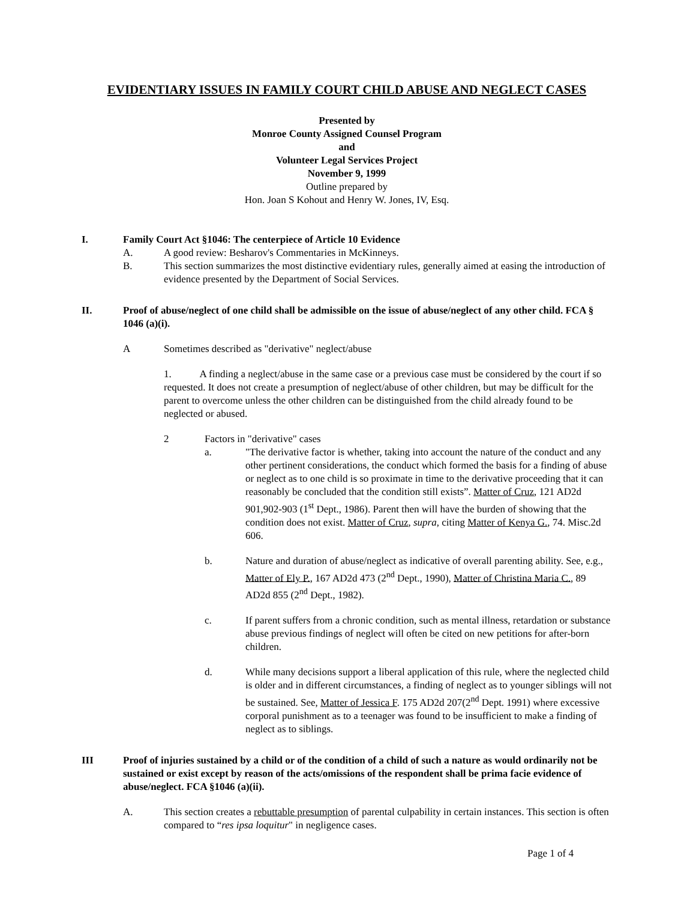EVIDENTIARY ISSUES IN FAMILY COURT CHILD ABUSE AND NEGLECT CASES
Presented by
Monroe County Assigned Counsel Program
and
Volunteer Legal Services Project
November 9, 1999
Outline prepared by
Hon. Joan S Kohout and Henry W. Jones, IV, Esq.
I. Family Court Act §1046: The centerpiece of Article 10 Evidence
A. A good review: Besharov's Commentaries in McKinneys.
B. This section summarizes the most distinctive evidentiary rules, generally aimed at easing the introduction of evidence presented by the Department of Social Services.
II. Proof of abuse/neglect of one child shall be admissible on the issue of abuse/neglect of any other child. FCA § 1046 (a)(i).
A Sometimes described as "derivative" neglect/abuse
1. A finding a neglect/abuse in the same case or a previous case must be considered by the court if so requested. It does not create a presumption of neglect/abuse of other children, but may be difficult for the parent to overcome unless the other children can be distinguished from the child already found to be neglected or abused.
2 Factors in "derivative" cases
a. "The derivative factor is whether, taking into account the nature of the conduct and any other pertinent considerations, the conduct which formed the basis for a finding of abuse or neglect as to one child is so proximate in time to the derivative proceeding that it can reasonably be concluded that the condition still exists”. Matter of Cruz, 121 AD2d 901,902-903 (1<sup>st</sup> Dept., 1986). Parent then will have the burden of showing that the condition does not exist. Matter of Cruz, supra, citing Matter of Kenya G., 74. Misc.2d 606.
b. Nature and duration of abuse/neglect as indicative of overall parenting ability. See, e.g., Matter of Ely P., 167 AD2d 473 (2<sup>nd</sup> Dept., 1990), Matter of Christina Maria C., 89 AD2d 855 (2<sup>nd</sup> Dept., 1982).
c. If parent suffers from a chronic condition, such as mental illness, retardation or substance abuse previous findings of neglect will often be cited on new petitions for after-born children.
d. While many decisions support a liberal application of this rule, where the neglected child is older and in different circumstances, a finding of neglect as to younger siblings will not be sustained. See, Matter of Jessica F. 175 AD2d 207(2<sup>nd</sup> Dept. 1991) where excessive corporal punishment as to a teenager was found to be insufficient to make a finding of neglect as to siblings.
III Proof of injuries sustained by a child or of the condition of a child of such a nature as would ordinarily not be sustained or exist except by reason of the acts/omissions of the respondent shall be prima facie evidence of abuse/neglect. FCA §1046 (a)(ii).
A. This section creates a rebuttable presumption of parental culpability in certain instances. This section is often compared to “res ipsa loquitur" in negligence cases.
Page 1 of 4